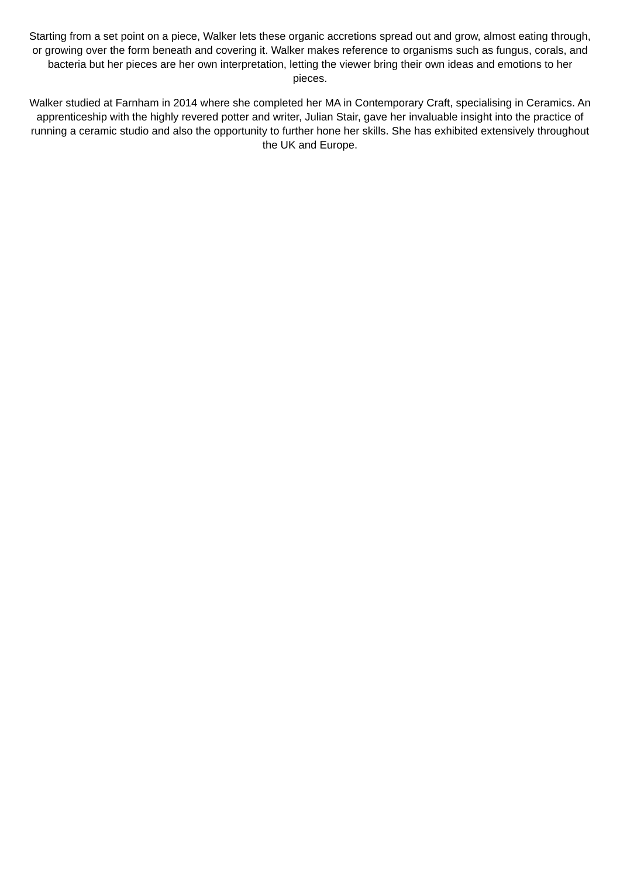Starting from a set point on a piece, Walker lets these organic accretions spread out and grow, almost eating through, or growing over the form beneath and covering it. Walker makes reference to organisms such as fungus, corals, and bacteria but her pieces are her own interpretation, letting the viewer bring their own ideas and emotions to her pieces.
Walker studied at Farnham in 2014 where she completed her MA in Contemporary Craft, specialising in Ceramics. An apprenticeship with the highly revered potter and writer, Julian Stair, gave her invaluable insight into the practice of running a ceramic studio and also the opportunity to further hone her skills. She has exhibited extensively throughout the UK and Europe.